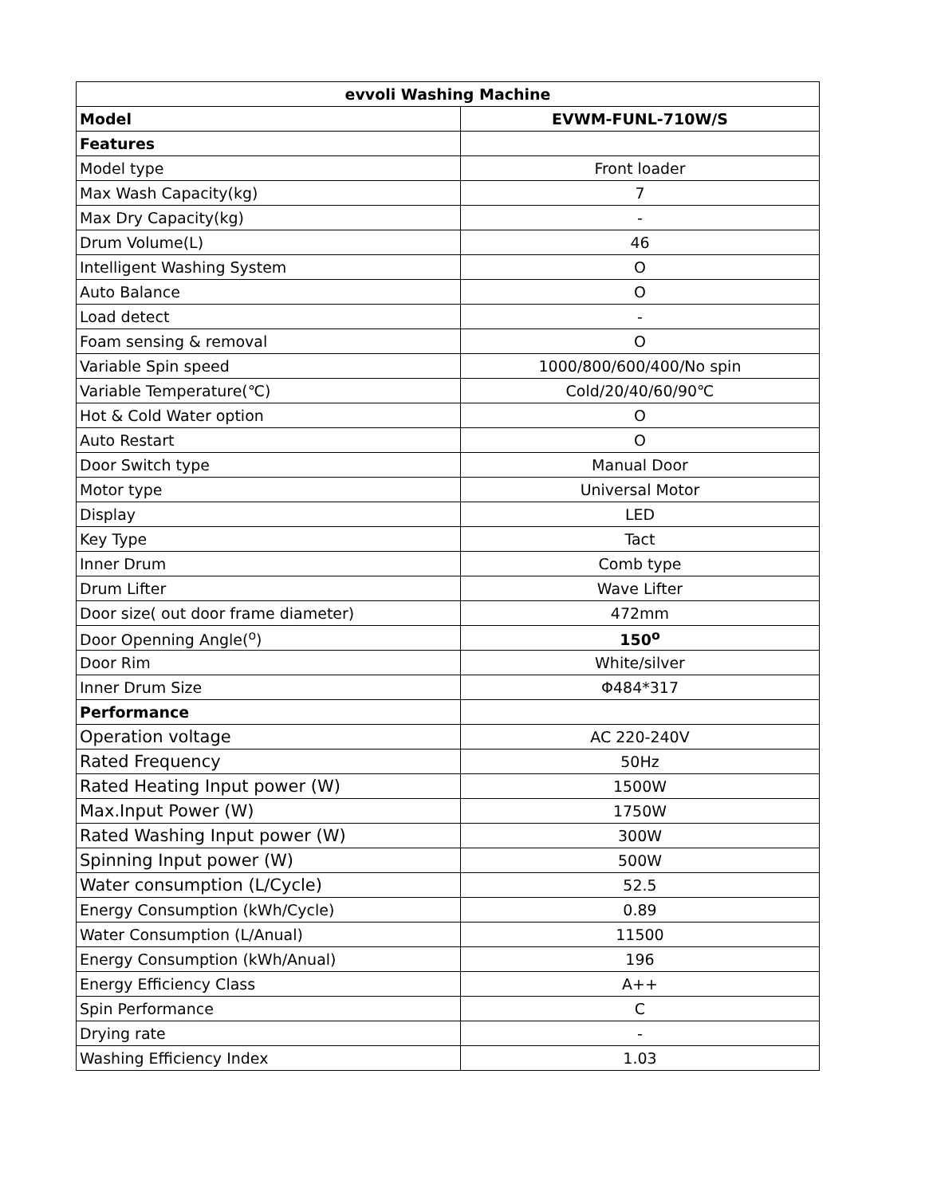| evvoli Washing Machine | |
| --- | --- |
| Model | EVWM-FUNL-710W/S |
| Features | |
| Model type | Front loader |
| Max Wash Capacity(kg) | 7 |
| Max Dry Capacity(kg) | - |
| Drum Volume(L) | 46 |
| Intelligent Washing System | O |
| Auto Balance | O |
| Load detect | - |
| Foam sensing & removal | O |
| Variable Spin speed | 1000/800/600/400/No spin |
| Variable Temperature(℃) | Cold/20/40/60/90℃ |
| Hot & Cold Water option | O |
| Auto Restart | O |
| Door Switch type | Manual Door |
| Motor type | Universal Motor |
| Display | LED |
| Key Type | Tact |
| Inner Drum | Comb type |
| Drum Lifter | Wave Lifter |
| Door size( out door frame diameter) | 472mm |
| Door Openning Angle(<sup>o</sup>) | 150<sup>o</sup> |
| Door Rim | White/silver |
| Inner Drum Size | Φ484*317 |
| Performance | |
| Operation voltage | AC 220-240V |
| Rated Frequency | 50Hz |
| Rated Heating Input power (W) | 1500W |
| Max.Input Power (W) | 1750W |
| Rated Washing Input power (W) | 300W |
| Spinning Input power (W) | 500W |
| Water consumption (L/Cycle) | 52.5 |
| Energy Consumption (kWh/Cycle) | 0.89 |
| Water Consumption (L/Anual) | 11500 |
| Energy Consumption (kWh/Anual) | 196 |
| Energy Efficiency Class | A++ |
| Spin Performance | C |
| Drying rate | - |
| Washing Efficiency Index | 1.03 |